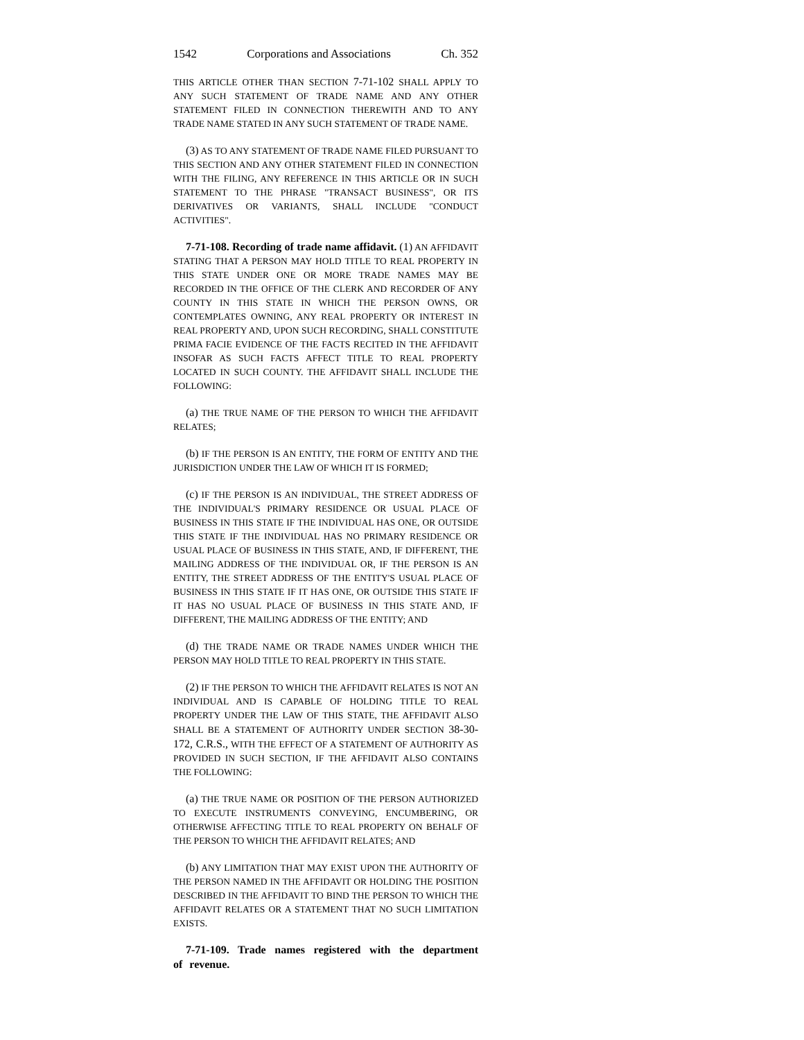1542 Corporations and Associations Ch. 352
THIS ARTICLE OTHER THAN SECTION 7-71-102 SHALL APPLY TO ANY SUCH STATEMENT OF TRADE NAME AND ANY OTHER STATEMENT FILED IN CONNECTION THEREWITH AND TO ANY TRADE NAME STATED IN ANY SUCH STATEMENT OF TRADE NAME.
(3) AS TO ANY STATEMENT OF TRADE NAME FILED PURSUANT TO THIS SECTION AND ANY OTHER STATEMENT FILED IN CONNECTION WITH THE FILING, ANY REFERENCE IN THIS ARTICLE OR IN SUCH STATEMENT TO THE PHRASE "TRANSACT BUSINESS", OR ITS DERIVATIVES OR VARIANTS, SHALL INCLUDE "CONDUCT ACTIVITIES".
7-71-108. Recording of trade name affidavit. (1) AN AFFIDAVIT STATING THAT A PERSON MAY HOLD TITLE TO REAL PROPERTY IN THIS STATE UNDER ONE OR MORE TRADE NAMES MAY BE RECORDED IN THE OFFICE OF THE CLERK AND RECORDER OF ANY COUNTY IN THIS STATE IN WHICH THE PERSON OWNS, OR CONTEMPLATES OWNING, ANY REAL PROPERTY OR INTEREST IN REAL PROPERTY AND, UPON SUCH RECORDING, SHALL CONSTITUTE PRIMA FACIE EVIDENCE OF THE FACTS RECITED IN THE AFFIDAVIT INSOFAR AS SUCH FACTS AFFECT TITLE TO REAL PROPERTY LOCATED IN SUCH COUNTY. THE AFFIDAVIT SHALL INCLUDE THE FOLLOWING:
(a) THE TRUE NAME OF THE PERSON TO WHICH THE AFFIDAVIT RELATES;
(b) IF THE PERSON IS AN ENTITY, THE FORM OF ENTITY AND THE JURISDICTION UNDER THE LAW OF WHICH IT IS FORMED;
(c) IF THE PERSON IS AN INDIVIDUAL, THE STREET ADDRESS OF THE INDIVIDUAL'S PRIMARY RESIDENCE OR USUAL PLACE OF BUSINESS IN THIS STATE IF THE INDIVIDUAL HAS ONE, OR OUTSIDE THIS STATE IF THE INDIVIDUAL HAS NO PRIMARY RESIDENCE OR USUAL PLACE OF BUSINESS IN THIS STATE, AND, IF DIFFERENT, THE MAILING ADDRESS OF THE INDIVIDUAL OR, IF THE PERSON IS AN ENTITY, THE STREET ADDRESS OF THE ENTITY'S USUAL PLACE OF BUSINESS IN THIS STATE IF IT HAS ONE, OR OUTSIDE THIS STATE IF IT HAS NO USUAL PLACE OF BUSINESS IN THIS STATE AND, IF DIFFERENT, THE MAILING ADDRESS OF THE ENTITY; AND
(d) THE TRADE NAME OR TRADE NAMES UNDER WHICH THE PERSON MAY HOLD TITLE TO REAL PROPERTY IN THIS STATE.
(2) IF THE PERSON TO WHICH THE AFFIDAVIT RELATES IS NOT AN INDIVIDUAL AND IS CAPABLE OF HOLDING TITLE TO REAL PROPERTY UNDER THE LAW OF THIS STATE, THE AFFIDAVIT ALSO SHALL BE A STATEMENT OF AUTHORITY UNDER SECTION 38-30-172, C.R.S., WITH THE EFFECT OF A STATEMENT OF AUTHORITY AS PROVIDED IN SUCH SECTION, IF THE AFFIDAVIT ALSO CONTAINS THE FOLLOWING:
(a) THE TRUE NAME OR POSITION OF THE PERSON AUTHORIZED TO EXECUTE INSTRUMENTS CONVEYING, ENCUMBERING, OR OTHERWISE AFFECTING TITLE TO REAL PROPERTY ON BEHALF OF THE PERSON TO WHICH THE AFFIDAVIT RELATES; AND
(b) ANY LIMITATION THAT MAY EXIST UPON THE AUTHORITY OF THE PERSON NAMED IN THE AFFIDAVIT OR HOLDING THE POSITION DESCRIBED IN THE AFFIDAVIT TO BIND THE PERSON TO WHICH THE AFFIDAVIT RELATES OR A STATEMENT THAT NO SUCH LIMITATION EXISTS.
7-71-109. Trade names registered with the department of revenue.